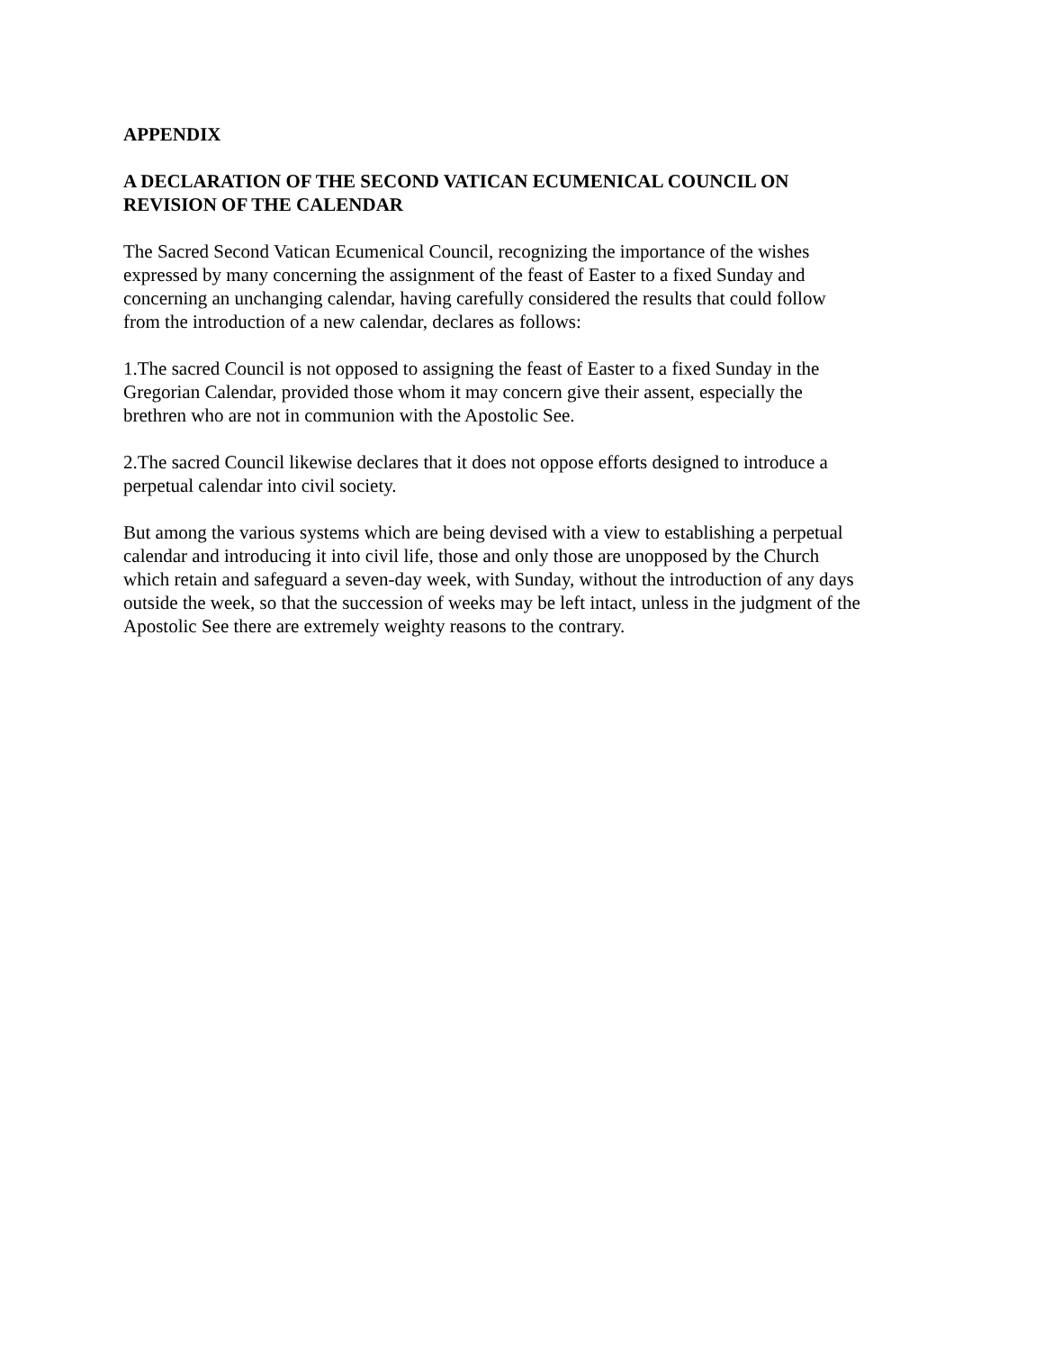APPENDIX
A DECLARATION OF THE SECOND VATICAN ECUMENICAL COUNCIL ON
REVISION OF THE CALENDAR
The Sacred Second Vatican Ecumenical Council, recognizing the importance of the wishes
expressed by many concerning the assignment of the feast of Easter to a fixed Sunday and
concerning an unchanging calendar, having carefully considered the results that could follow
from the introduction of a new calendar, declares as follows:
1.The sacred Council is not opposed to assigning the feast of Easter to a fixed Sunday in the
Gregorian Calendar, provided those whom it may concern give their assent, especially the
brethren who are not in communion with the Apostolic See.
2.The sacred Council likewise declares that it does not oppose efforts designed to introduce a
perpetual calendar into civil society.
But among the various systems which are being devised with a view to establishing a perpetual
calendar and introducing it into civil life, those and only those are unopposed by the Church
which retain and safeguard a seven-day week, with Sunday, without the introduction of any days
outside the week, so that the succession of weeks may be left intact, unless in the judgment of the
Apostolic See there are extremely weighty reasons to the contrary.